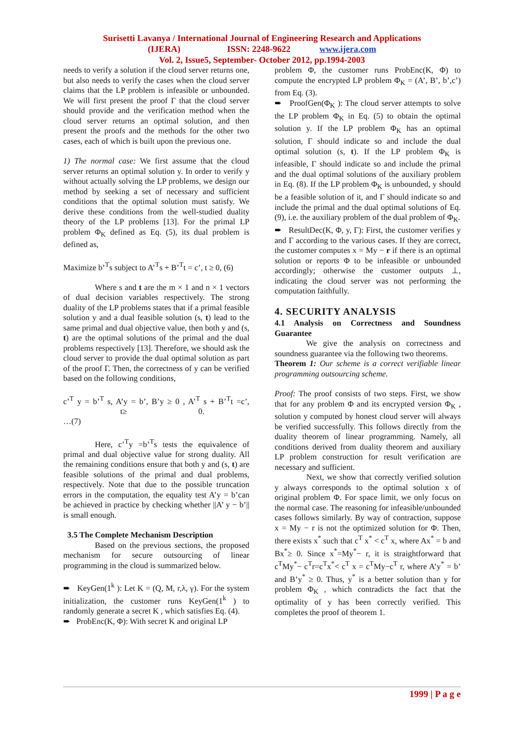Surisetti Lavanya / International Journal of Engineering Research and Applications
(IJERA) ISSN: 2248-9622 www.ijera.com
Vol. 2, Issue5, September- October 2012, pp.1994-2003
needs to verify a solution if the cloud server returns one, but also needs to verify the cases when the cloud server claims that the LP problem is infeasible or unbounded. We will first present the proof Γ that the cloud server should provide and the verification method when the cloud server returns an optimal solution, and then present the proofs and the methods for the other two cases, each of which is built upon the previous one.
1) The normal case: We first assume that the cloud server returns an optimal solution y. In order to verify y without actually solving the LP problems, we design our method by seeking a set of necessary and sufficient conditions that the optimal solution must satisfy. We derive these conditions from the well-studied duality theory of the LP problems [13]. For the primal LP problem Φ<sub>K</sub> defined as Eq. (5), its dual problem is defined as,
Maximize b’<sup>T</sup>s subject to A’<sup>T</sup>s + B’<sup>T</sup>t = c’, t ≥ 0, (6)
Where s and t are the m × 1 and n × 1 vectors of dual decision variables respectively. The strong duality of the LP problems states that if a primal feasible solution y and a dual feasible solution (s, t) lead to the same primal and dual objective value, then both y and (s, t) are the optimal solutions of the primal and the dual problems respectively [13]. Therefore, we should ask the cloud server to provide the dual optimal solution as part of the proof Γ. Then, the correctness of y can be verified based on the following conditions,
c’<sup>T</sup> y = b’<sup>T</sup> s, A’y = b’, B’y ≥ 0 , A’<sup>T</sup> s + B’<sup>T</sup>t =c’, t≥ 0.
…(7)
Here, c’<sup>T</sup>y =b’<sup>T</sup>s tests the equivalence of primal and dual objective value for strong duality. All the remaining conditions ensure that both y and (s, t) are feasible solutions of the primal and dual problems, respectively. Note that due to the possible truncation errors in the computation, the equality test A’y = b’can be achieved in practice by checking whether ||A’ y − b’|| is small enough.
3.5 The Complete Mechanism Description
Based on the previous sections, the proposed mechanism for secure outsourcing of linear programming in the cloud is summarized below.
➨ KeyGen(1<sup>k</sup> ): Let K = (Q, M, r,λ, γ). For the system initialization, the customer runs KeyGen(1<sup>k</sup> ) to randomly generate a secret K , which satisfies Eq. (4).
➨ ProbEnc(K, Φ): With secret K and original LP
problem Φ, the customer runs ProbEnc(K, Φ) to compute the encrypted LP problem Φ<sub>K</sub> = (A’, B’, b’,c’) from Eq. (3).
➨ ProofGen(Φ<sub>K</sub> ): The cloud server attempts to solve the LP problem Φ<sub>K</sub> in Eq. (5) to obtain the optimal solution y. If the LP problem Φ<sub>K</sub> has an optimal solution, Γ should indicate so and include the dual optimal solution (s, t). If the LP problem Φ<sub>K</sub> is infeasible, Γ should indicate so and include the primal and the dual optimal solutions of the auxiliary problem in Eq. (8). If the LP problem Φ<sub>K</sub> is unbounded, y should be a feasible solution of it, and Γ should indicate so and include the primal and the dual optimal solutions of Eq. (9), i.e. the auxiliary problem of the dual problem of Φ<sub>K</sub>.
➨ ResultDec(K, Φ, y, Γ): First, the customer verifies y and Γ according to the various cases. If they are correct, the customer computes x = My − r if there is an optimal solution or reports Φ to be infeasible or unbounded accordingly; otherwise the customer outputs ⊥, indicating the cloud server was not performing the computation faithfully.
4. SECURITY ANALYSIS
4.1 Analysis on Correctness and Soundness Guarantee
We give the analysis on correctness and soundness guarantee via the following two theorems.
Theorem 1: Our scheme is a correct verifiable linear programming outsourcing scheme.
Proof: The proof consists of two steps. First, we show that for any problem Φ and its encrypted version Φ<sub>K</sub> , solution y computed by honest cloud server will always be verified successfully. This follows directly from the duality theorem of linear programming. Namely, all conditions derived from duality theorem and auxiliary LP problem construction for result verification are necessary and sufficient.
Next, we show that correctly verified solution y always corresponds to the optimal solution x of original problem Φ. For space limit, we only focus on the normal case. The reasoning for infeasible/unbounded cases follows similarly. By way of contraction, suppose x = My − r is not the optimized solution for Φ. Then, there exists x<sup>*</sup> such that c<sup>T</sup> x<sup>*</sup> < c<sup>T</sup> x, where Ax<sup>*</sup> = b and Bx<sup>*</sup>≥ 0. Since x<sup>*</sup>=My<sup>*</sup>− r, it is straightforward that c<sup>T</sup>My<sup>*</sup>− c<sup>T</sup>r=c<sup>T</sup>x<sup>*</sup>< c<sup>T</sup> x = c<sup>T</sup>My−c<sup>T</sup> r, where A’y<sup>*</sup> = b’ and B’y<sup>*</sup> ≥ 0. Thus, y<sup>*</sup> is a better solution than y for problem Φ<sub>K</sub> , which contradicts the fact that the optimality of y has been correctly verified. This completes the proof of theorem 1.
1999 | P a g e